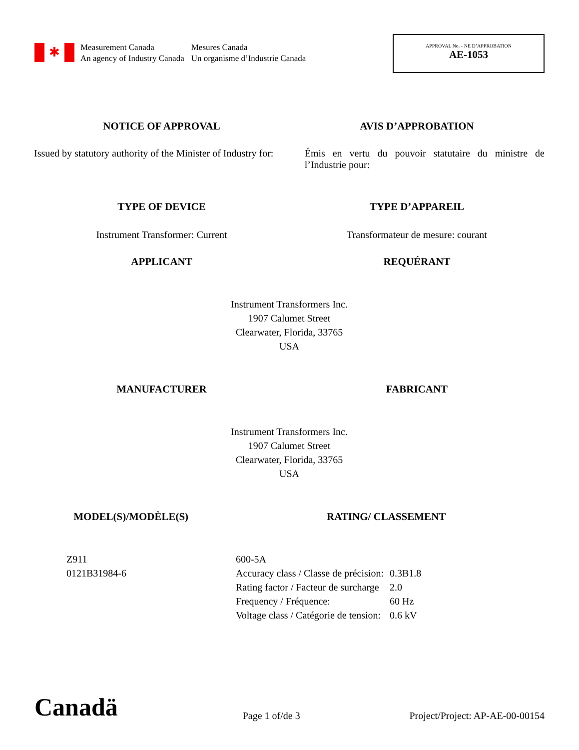✱
Measurement Canada
An agency of Industry Canada
Mesures Canada
Un organisme d’Industrie Canada
APPROVAL No. - NE D’APPROBATION
AE-1053
NOTICE OF APPROVAL AVIS D’APPROBATION
Issued by statutory authority of the Minister of Industry for:
Émis en vertu du pouvoir statutaire du ministre de l’Industrie pour:
TYPE OF DEVICE TYPE D’APPAREIL
Instrument Transformer: Current
Transformateur de mesure: courant
APPLICANT REQUÉRANT
Instrument Transformers Inc.
1907 Calumet Street
Clearwater, Florida, 33765
USA
MANUFACTURER FABRICANT
Instrument Transformers Inc.
1907 Calumet Street
Clearwater, Florida, 33765
USA
MODEL(S)/MODÈLE(S) RATING/ CLASSEMENT
Z911
0121B31984-6
| 600-5A | |
| Accuracy class / Classe de précision: | 0.3B1.8 |
| Rating factor / Facteur de surcharge | 2.0 |
| Frequency / Fréquence: | 60 Hz |
| Voltage class / Catégorie de tension: | 0.6 kV |
Canadä
Page 1 of/de 3
Project/Project: AP-AE-00-00154